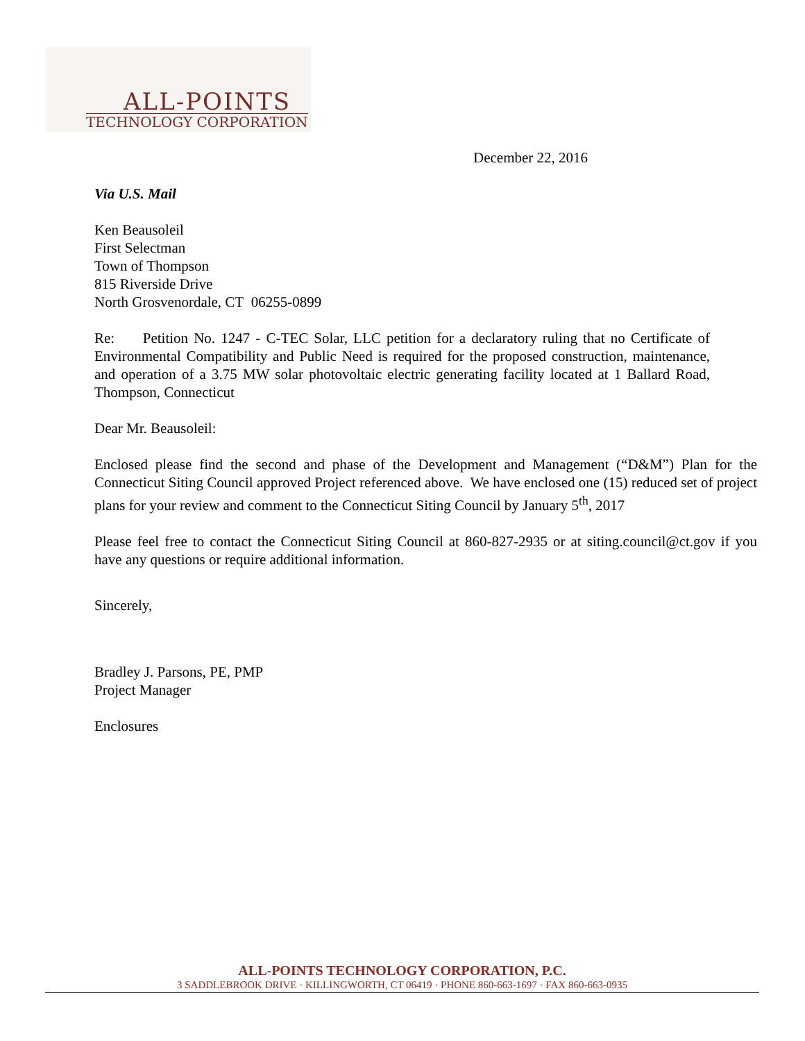ALL-POINTS
TECHNOLOGY CORPORATION
December 22, 2016
Via U.S. Mail
Ken Beausoleil
First Selectman
Town of Thompson
815 Riverside Drive
North Grosvenordale, CT 06255-0899
Re: Petition No. 1247 - C-TEC Solar, LLC petition for a declaratory ruling that no Certificate of Environmental Compatibility and Public Need is required for the proposed construction, maintenance, and operation of a 3.75 MW solar photovoltaic electric generating facility located at 1 Ballard Road, Thompson, Connecticut
Dear Mr. Beausoleil:
Enclosed please find the second and phase of the Development and Management (“D&M”) Plan for the Connecticut Siting Council approved Project referenced above. We have enclosed one (15) reduced set of project plans for your review and comment to the Connecticut Siting Council by January 5<sup>th</sup>, 2017
Please feel free to contact the Connecticut Siting Council at 860-827-2935 or at siting.council@ct.gov if you have any questions or require additional information.
Sincerely,
Bradley J. Parsons, PE, PMP
Project Manager
Enclosures
ALL-POINTS TECHNOLOGY CORPORATION, P.C.
3 SADDLEBROOK DRIVE · KILLINGWORTH, CT 06419 · PHONE 860-663-1697 · FAX 860-663-0935